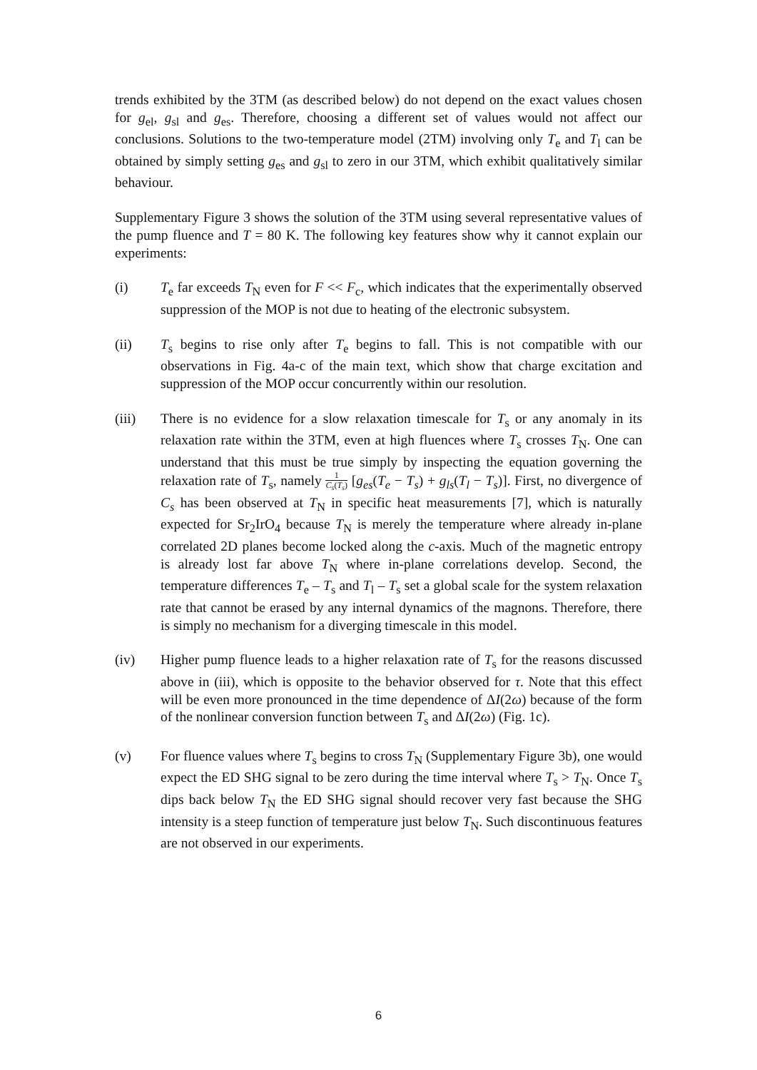trends exhibited by the 3TM (as described below) do not depend on the exact values chosen for g<sub>el</sub>, g<sub>sl</sub> and g<sub>es</sub>. Therefore, choosing a different set of values would not affect our conclusions. Solutions to the two-temperature model (2TM) involving only T<sub>e</sub> and T<sub>l</sub> can be obtained by simply setting g<sub>es</sub> and g<sub>sl</sub> to zero in our 3TM, which exhibit qualitatively similar behaviour.
Supplementary Figure 3 shows the solution of the 3TM using several representative values of the pump fluence and T = 80 K. The following key features show why it cannot explain our experiments:
(i) T<sub>e</sub> far exceeds T<sub>N</sub> even for F << F<sub>c</sub>, which indicates that the experimentally observed suppression of the MOP is not due to heating of the electronic subsystem.
(ii) T<sub>s</sub> begins to rise only after T<sub>e</sub> begins to fall. This is not compatible with our observations in Fig. 4a-c of the main text, which show that charge excitation and suppression of the MOP occur concurrently within our resolution.
(iii) There is no evidence for a slow relaxation timescale for T<sub>s</sub> or any anomaly in its relaxation rate within the 3TM, even at high fluences where T<sub>s</sub> crosses T<sub>N</sub>. One can understand that this must be true simply by inspecting the equation governing the relaxation rate of T<sub>s</sub>, namely 1 C<sub>s</sub>(T<sub>s</sub>) [g<sub>es</sub>(T<sub>e</sub> − T<sub>s</sub>) + g<sub>ls</sub>(T<sub>l</sub> − T<sub>s</sub>)]. First, no divergence of C<sub>s</sub> has been observed at T<sub>N</sub> in specific heat measurements [7], which is naturally expected for Sr<sub>2</sub>IrO<sub>4</sub> because T<sub>N</sub> is merely the temperature where already in-plane correlated 2D planes become locked along the c-axis. Much of the magnetic entropy is already lost far above T<sub>N</sub> where in-plane correlations develop. Second, the temperature differences T<sub>e</sub> – T<sub>s</sub> and T<sub>l</sub> – T<sub>s</sub> set a global scale for the system relaxation rate that cannot be erased by any internal dynamics of the magnons. Therefore, there is simply no mechanism for a diverging timescale in this model.
(iv) Higher pump fluence leads to a higher relaxation rate of T<sub>s</sub> for the reasons discussed above in (iii), which is opposite to the behavior observed for τ. Note that this effect will be even more pronounced in the time dependence of ΔI(2ω) because of the form of the nonlinear conversion function between T<sub>s</sub> and ΔI(2ω) (Fig. 1c).
(v) For fluence values where T<sub>s</sub> begins to cross T<sub>N</sub> (Supplementary Figure 3b), one would expect the ED SHG signal to be zero during the time interval where T<sub>s</sub> > T<sub>N</sub>. Once T<sub>s</sub> dips back below T<sub>N</sub> the ED SHG signal should recover very fast because the SHG intensity is a steep function of temperature just below T<sub>N</sub>. Such discontinuous features are not observed in our experiments.
6